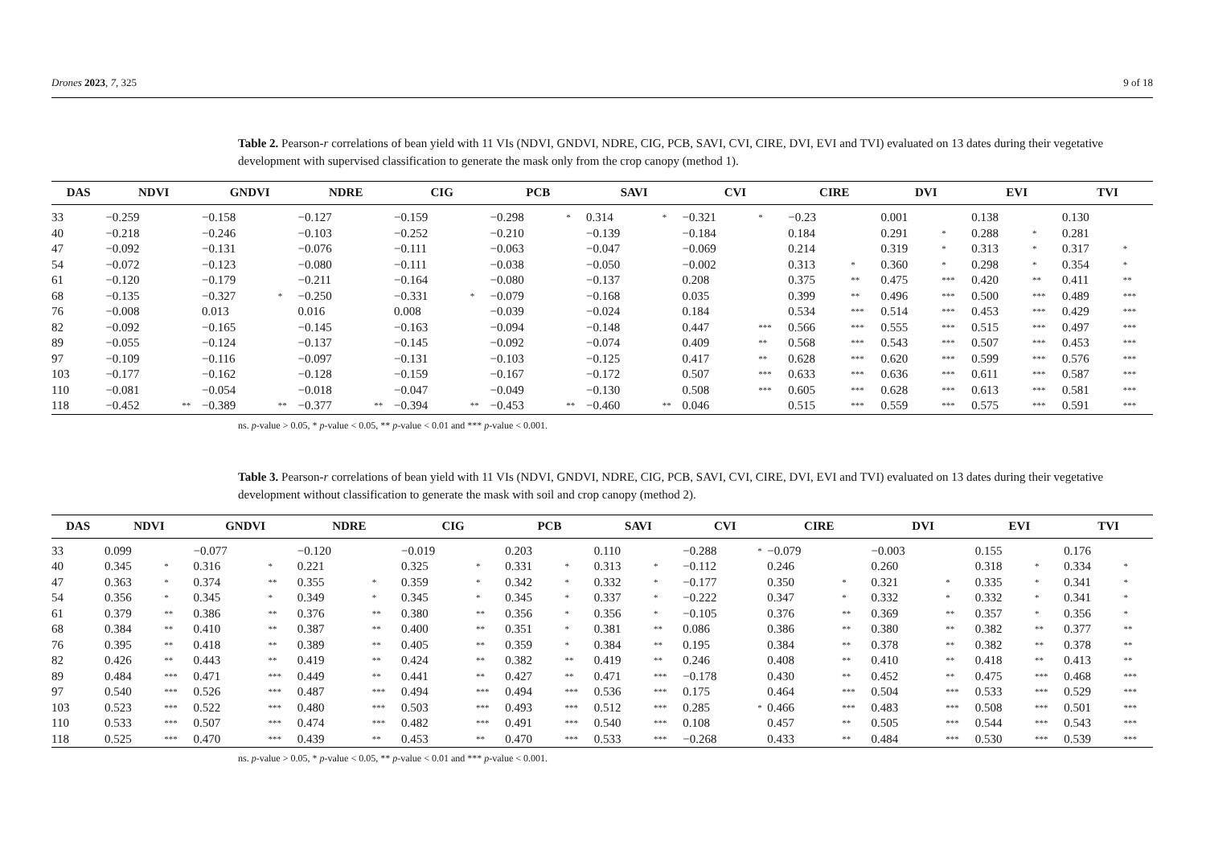Drones 2023, 7, 325 9 of 18
Table 2. Pearson-r correlations of bean yield with 11 VIs (NDVI, GNDVI, NDRE, CIG, PCB, SAVI, CVI, CIRE, DVI, EVI and TVI) evaluated on 13 dates during their vegetative development with supervised classification to generate the mask only from the crop canopy (method 1).
| DAS | NDVI | | GNDVI | | NDRE | | CIG | | PCB | | SAVI | | CVI | | CIRE | | DVI | | EVI | | TVI | |
| --- | --- | --- | --- | --- | --- | --- | --- | --- | --- | --- | --- | --- | --- | --- | --- | --- | --- | --- | --- | --- | --- | --- |
| 33 | −0.259 | | −0.158 | | −0.127 | | −0.159 | | −0.298 | * | 0.314 | * | −0.321 | * | −0.23 | | 0.001 | | 0.138 | | 0.130 | |
| 40 | −0.218 | | −0.246 | | −0.103 | | −0.252 | | −0.210 | | −0.139 | | −0.184 | | 0.184 | | 0.291 | * | 0.288 | * | 0.281 | |
| 47 | −0.092 | | −0.131 | | −0.076 | | −0.111 | | −0.063 | | −0.047 | | −0.069 | | 0.214 | | 0.319 | * | 0.313 | * | 0.317 | * |
| 54 | −0.072 | | −0.123 | | −0.080 | | −0.111 | | −0.038 | | −0.050 | | −0.002 | | 0.313 | * | 0.360 | * | 0.298 | * | 0.354 | * |
| 61 | −0.120 | | −0.179 | | −0.211 | | −0.164 | | −0.080 | | −0.137 | | 0.208 | | 0.375 | ** | 0.475 | *** | 0.420 | ** | 0.411 | ** |
| 68 | −0.135 | | −0.327 | * | −0.250 | | −0.331 | * | −0.079 | | −0.168 | | 0.035 | | 0.399 | ** | 0.496 | *** | 0.500 | *** | 0.489 | *** |
| 76 | −0.008 | | 0.013 | | 0.016 | | 0.008 | | −0.039 | | −0.024 | | 0.184 | | 0.534 | *** | 0.514 | *** | 0.453 | *** | 0.429 | *** |
| 82 | −0.092 | | −0.165 | | −0.145 | | −0.163 | | −0.094 | | −0.148 | | 0.447 | *** | 0.566 | *** | 0.555 | *** | 0.515 | *** | 0.497 | *** |
| 89 | −0.055 | | −0.124 | | −0.137 | | −0.145 | | −0.092 | | −0.074 | | 0.409 | ** | 0.568 | *** | 0.543 | *** | 0.507 | *** | 0.453 | *** |
| 97 | −0.109 | | −0.116 | | −0.097 | | −0.131 | | −0.103 | | −0.125 | | 0.417 | ** | 0.628 | *** | 0.620 | *** | 0.599 | *** | 0.576 | *** |
| 103 | −0.177 | | −0.162 | | −0.128 | | −0.159 | | −0.167 | | −0.172 | | 0.507 | *** | 0.633 | *** | 0.636 | *** | 0.611 | *** | 0.587 | *** |
| 110 | −0.081 | | −0.054 | | −0.018 | | −0.047 | | −0.049 | | −0.130 | | 0.508 | *** | 0.605 | *** | 0.628 | *** | 0.613 | *** | 0.581 | *** |
| 118 | −0.452 | ** | −0.389 | ** | −0.377 | ** | −0.394 | ** | −0.453 | ** | −0.460 | ** | 0.046 | | 0.515 | *** | 0.559 | *** | 0.575 | *** | 0.591 | *** |
ns. p-value > 0.05, * p-value < 0.05, ** p-value < 0.01 and *** p-value < 0.001.
Table 3. Pearson-r correlations of bean yield with 11 VIs (NDVI, GNDVI, NDRE, CIG, PCB, SAVI, CVI, CIRE, DVI, EVI and TVI) evaluated on 13 dates during their vegetative development without classification to generate the mask with soil and crop canopy (method 2).
| DAS | NDVI | | GNDVI | | NDRE | | CIG | | PCB | | SAVI | | CVI | | CIRE | | DVI | | EVI | | TVI | |
| --- | --- | --- | --- | --- | --- | --- | --- | --- | --- | --- | --- | --- | --- | --- | --- | --- | --- | --- | --- | --- | --- | --- |
| 33 | 0.099 | | −0.077 | | −0.120 | | −0.019 | | 0.203 | | 0.110 | | −0.288 | * | −0.079 | | −0.003 | | 0.155 | | 0.176 | |
| 40 | 0.345 | * | 0.316 | * | 0.221 | | 0.325 | * | 0.331 | * | 0.313 | * | −0.112 | | 0.246 | | 0.260 | | 0.318 | * | 0.334 | * |
| 47 | 0.363 | * | 0.374 | ** | 0.355 | * | 0.359 | * | 0.342 | * | 0.332 | * | −0.177 | | 0.350 | * | 0.321 | * | 0.335 | * | 0.341 | * |
| 54 | 0.356 | * | 0.345 | * | 0.349 | * | 0.345 | * | 0.345 | * | 0.337 | * | −0.222 | | 0.347 | * | 0.332 | * | 0.332 | * | 0.341 | * |
| 61 | 0.379 | ** | 0.386 | ** | 0.376 | ** | 0.380 | ** | 0.356 | * | 0.356 | * | −0.105 | | 0.376 | ** | 0.369 | ** | 0.357 | * | 0.356 | * |
| 68 | 0.384 | ** | 0.410 | ** | 0.387 | ** | 0.400 | ** | 0.351 | * | 0.381 | ** | 0.086 | | 0.386 | ** | 0.380 | ** | 0.382 | ** | 0.377 | ** |
| 76 | 0.395 | ** | 0.418 | ** | 0.389 | ** | 0.405 | ** | 0.359 | * | 0.384 | ** | 0.195 | | 0.384 | ** | 0.378 | ** | 0.382 | ** | 0.378 | ** |
| 82 | 0.426 | ** | 0.443 | ** | 0.419 | ** | 0.424 | ** | 0.382 | ** | 0.419 | ** | 0.246 | | 0.408 | ** | 0.410 | ** | 0.418 | ** | 0.413 | ** |
| 89 | 0.484 | *** | 0.471 | *** | 0.449 | ** | 0.441 | ** | 0.427 | ** | 0.471 | *** | −0.178 | | 0.430 | ** | 0.452 | ** | 0.475 | *** | 0.468 | *** |
| 97 | 0.540 | *** | 0.526 | *** | 0.487 | *** | 0.494 | *** | 0.494 | *** | 0.536 | *** | 0.175 | | 0.464 | *** | 0.504 | *** | 0.533 | *** | 0.529 | *** |
| 103 | 0.523 | *** | 0.522 | *** | 0.480 | *** | 0.503 | *** | 0.493 | *** | 0.512 | *** | 0.285 | * | 0.466 | *** | 0.483 | *** | 0.508 | *** | 0.501 | *** |
| 110 | 0.533 | *** | 0.507 | *** | 0.474 | *** | 0.482 | *** | 0.491 | *** | 0.540 | *** | 0.108 | | 0.457 | ** | 0.505 | *** | 0.544 | *** | 0.543 | *** |
| 118 | 0.525 | *** | 0.470 | *** | 0.439 | ** | 0.453 | ** | 0.470 | *** | 0.533 | *** | −0.268 | | 0.433 | ** | 0.484 | *** | 0.530 | *** | 0.539 | *** |
ns. p-value > 0.05, * p-value < 0.05, ** p-value < 0.01 and *** p-value < 0.001.